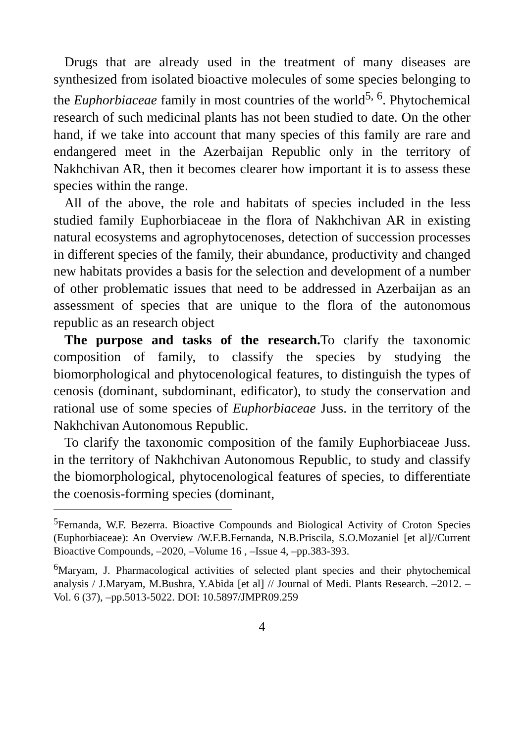Drugs that are already used in the treatment of many diseases are synthesized from isolated bioactive molecules of some species belonging to the Euphorbiaceae family in most countries of the world<sup>5, 6</sup>. Phytochemical research of such medicinal plants has not been studied to date. On the other hand, if we take into account that many species of this family are rare and endangered meet in the Azerbaijan Republic only in the territory of Nakhchivan AR, then it becomes clearer how important it is to assess these species within the range.
All of the above, the role and habitats of species included in the less studied family Euphorbiaceae in the flora of Nakhchivan AR in existing natural ecosystems and agrophytocenoses, detection of succession processes in different species of the family, their abundance, productivity and changed new habitats provides a basis for the selection and development of a number of other problematic issues that need to be addressed in Azerbaijan as an assessment of species that are unique to the flora of the autonomous republic as an research object
The purpose and tasks of the research. To clarify the taxonomic composition of family, to classify the species by studying the biomorphological and phytocenological features, to distinguish the types of cenosis (dominant, subdominant, edificator), to study the conservation and rational use of some species of Euphorbiaceae Juss. in the territory of the Nakhchivan Autonomous Republic.
To clarify the taxonomic composition of the family Euphorbiaceae Juss. in the territory of Nakhchivan Autonomous Republic, to study and classify the biomorphological, phytocenological features of species, to differentiate the coenosis-forming species (dominant,
<sup>5</sup> Fernanda, W.F. Bezerra. Bioactive Compounds and Biological Activity of Croton Species (Euphorbiaceae): An Overview /W.F.B.Fernanda, N.B.Priscila, S.O.Mozaniel [et al]//Current Bioactive Compounds, –2020, –Volume 16 , –Issue 4, –pp.383-393.
<sup>6</sup> Maryam, J. Pharmacological activities of selected plant species and their phytochemical analysis / J.Maryam, M.Bushra, Y.Abida [et al] // Journal of Medi. Plants Research. –2012. –Vol. 6 (37), –pp.5013-5022. DOI: 10.5897/JMPR09.259
4